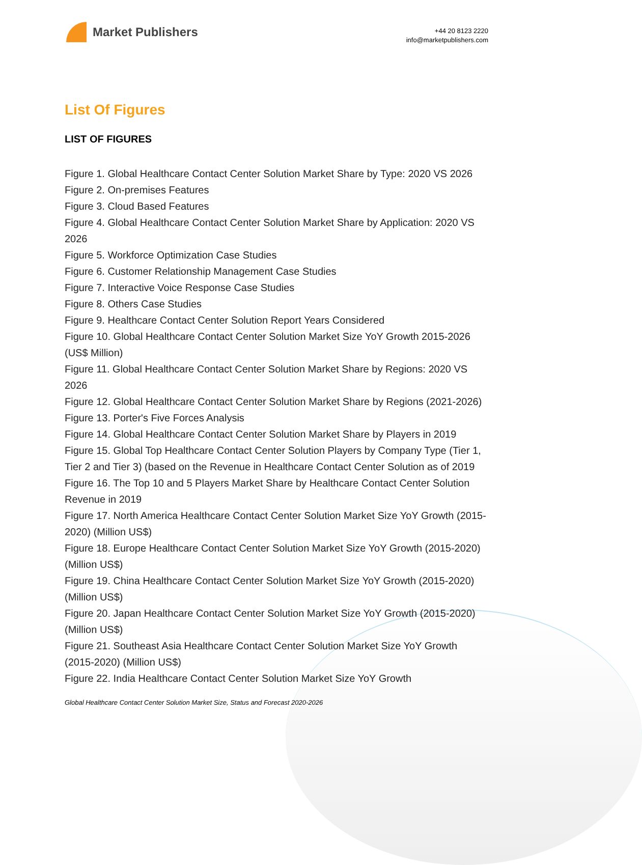Market Publishers
+44 20 8123 2220
info@marketpublishers.com
List Of Figures
LIST OF FIGURES
Figure 1. Global Healthcare Contact Center Solution Market Share by Type: 2020 VS 2026
Figure 2. On-premises Features
Figure 3. Cloud Based Features
Figure 4. Global Healthcare Contact Center Solution Market Share by Application: 2020 VS 2026
Figure 5. Workforce Optimization Case Studies
Figure 6. Customer Relationship Management Case Studies
Figure 7. Interactive Voice Response Case Studies
Figure 8. Others Case Studies
Figure 9. Healthcare Contact Center Solution Report Years Considered
Figure 10. Global Healthcare Contact Center Solution Market Size YoY Growth 2015-2026 (US$ Million)
Figure 11. Global Healthcare Contact Center Solution Market Share by Regions: 2020 VS 2026
Figure 12. Global Healthcare Contact Center Solution Market Share by Regions (2021-2026)
Figure 13. Porter's Five Forces Analysis
Figure 14. Global Healthcare Contact Center Solution Market Share by Players in 2019
Figure 15. Global Top Healthcare Contact Center Solution Players by Company Type (Tier 1, Tier 2 and Tier 3) (based on the Revenue in Healthcare Contact Center Solution as of 2019
Figure 16. The Top 10 and 5 Players Market Share by Healthcare Contact Center Solution Revenue in 2019
Figure 17. North America Healthcare Contact Center Solution Market Size YoY Growth (2015-2020) (Million US$)
Figure 18. Europe Healthcare Contact Center Solution Market Size YoY Growth (2015-2020) (Million US$)
Figure 19. China Healthcare Contact Center Solution Market Size YoY Growth (2015-2020) (Million US$)
Figure 20. Japan Healthcare Contact Center Solution Market Size YoY Growth (2015-2020) (Million US$)
Figure 21. Southeast Asia Healthcare Contact Center Solution Market Size YoY Growth (2015-2020) (Million US$)
Figure 22. India Healthcare Contact Center Solution Market Size YoY Growth
Global Healthcare Contact Center Solution Market Size, Status and Forecast 2020-2026